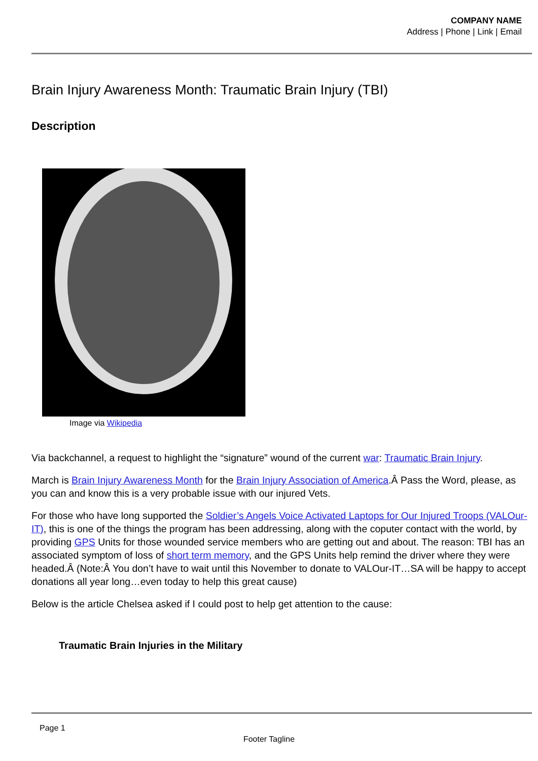COMPANY NAME
Address | Phone | Link | Email
Brain Injury Awareness Month: Traumatic Brain Injury (TBI)
Description
Image via Wikipedia
Via backchannel, a request to highlight the “signature” wound of the current war: Traumatic Brain Injury.
March is Brain Injury Awareness Month for the Brain Injury Association of America.Â Pass the Word, please, as you can and know this is a very probable issue with our injured Vets.
For those who have long supported the Soldier’s Angels Voice Activated Laptops for Our Injured Troops (VALOur-IT), this is one of the things the program has been addressing, along with the coputer contact with the world, by providing GPS Units for those wounded service members who are getting out and about. The reason: TBI has an associated symptom of loss of short term memory, and the GPS Units help remind the driver where they were headed.Â (Note:Â You don’t have to wait until this November to donate to VALOur-IT…SA will be happy to accept donations all year long…even today to help this great cause)
Below is the article Chelsea asked if I could post to help get attention to the cause:
Traumatic Brain Injuries in the Military
Page 1
Footer Tagline